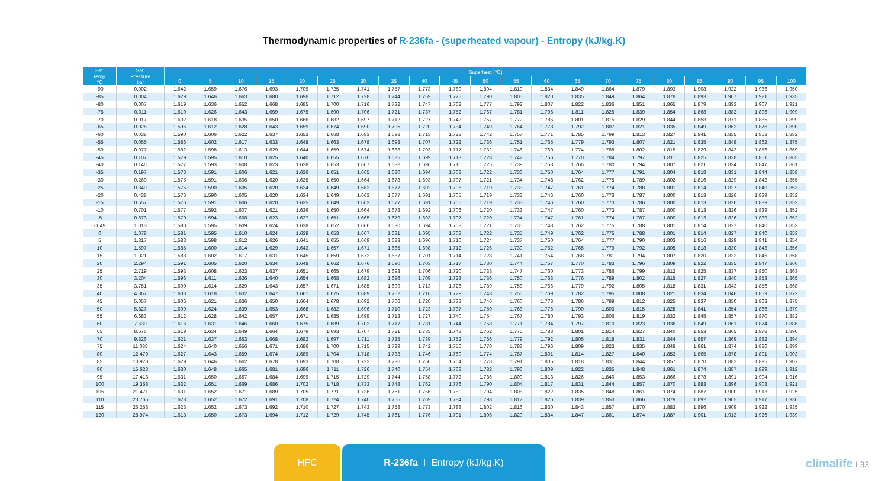Thermodynamic properties of R-236fa - (superheated vapour) - Entropy (kJ/kg.K)
| Sat. Temp. °C | Sat. Pressure bar | Superheat (°C) | | | | | | | | | | | | | | | | | | | | |
| --- | --- | --- | --- | --- | --- | --- | --- | --- | --- | --- | --- | --- | --- | --- | --- | --- | --- | --- | --- | --- | --- | --- |
| | | 0 | 5 | 10 | 15 | 20 | 25 | 30 | 35 | 40 | 45 | 50 | 55 | 60 | 65 | 70 | 75 | 80 | 85 | 90 | 95 | 100 |
| -90 | 0.002 | 1.642 | 1.659 | 1.676 | 1.693 | 1.709 | 1.725 | 1.741 | 1.757 | 1.773 | 1.789 | 1.804 | 1.819 | 1.834 | 1.849 | 1.864 | 1.879 | 1.893 | 1.908 | 1.922 | 1.936 | 1.950 |
| -85 | 0.004 | 1.629 | 1.646 | 1.663 | 1.680 | 1.696 | 1.712 | 1.728 | 1.744 | 1.759 | 1.775 | 1.790 | 1.805 | 1.820 | 1.835 | 1.849 | 1.864 | 1.878 | 1.893 | 1.907 | 1.921 | 1.935 |
| -80 | 0.007 | 1.619 | 1.636 | 1.652 | 1.668 | 1.685 | 1.700 | 1.716 | 1.732 | 1.747 | 1.762 | 1.777 | 1.792 | 1.807 | 1.822 | 1.836 | 1.851 | 1.865 | 1.879 | 1.893 | 1.907 | 1.921 |
| -75 | 0.011 | 1.610 | 1.626 | 1.643 | 1.659 | 1.675 | 1.690 | 1.706 | 1.721 | 1.737 | 1.752 | 1.767 | 1.781 | 1.796 | 1.811 | 1.825 | 1.839 | 1.854 | 1.868 | 1.882 | 1.896 | 1.909 |
| -70 | 0.017 | 1.602 | 1.618 | 1.635 | 1.650 | 1.666 | 1.682 | 1.697 | 1.712 | 1.727 | 1.742 | 1.757 | 1.772 | 1.786 | 1.801 | 1.815 | 1.829 | 1.844 | 1.858 | 1.871 | 1.885 | 1.899 |
| -65 | 0.026 | 1.596 | 1.612 | 1.628 | 1.643 | 1.659 | 1.674 | 1.690 | 1.705 | 1.720 | 1.734 | 1.749 | 1.764 | 1.778 | 1.792 | 1.807 | 1.821 | 1.835 | 1.849 | 1.862 | 1.876 | 1.890 |
| -60 | 0.038 | 1.590 | 1.606 | 1.622 | 1.637 | 1.653 | 1.668 | 1.683 | 1.698 | 1.713 | 1.728 | 1.742 | 1.757 | 1.771 | 1.785 | 1.799 | 1.813 | 1.827 | 1.841 | 1.855 | 1.868 | 1.882 |
| -55 | 0.055 | 1.586 | 1.602 | 1.617 | 1.633 | 1.648 | 1.663 | 1.678 | 1.693 | 1.707 | 1.722 | 1.736 | 1.751 | 1.765 | 1.779 | 1.793 | 1.807 | 1.821 | 1.835 | 1.848 | 1.862 | 1.875 |
| -50 | 0.077 | 1.582 | 1.598 | 1.613 | 1.629 | 1.644 | 1.659 | 1.674 | 1.688 | 1.703 | 1.717 | 1.732 | 1.746 | 1.760 | 1.774 | 1.788 | 1.802 | 1.815 | 1.829 | 1.843 | 1.856 | 1.869 |
| -45 | 0.107 | 1.579 | 1.595 | 1.610 | 1.625 | 1.640 | 1.655 | 1.670 | 1.685 | 1.699 | 1.713 | 1.728 | 1.742 | 1.756 | 1.770 | 1.784 | 1.797 | 1.811 | 1.825 | 1.838 | 1.851 | 1.865 |
| -40 | 0.146 | 1.577 | 1.593 | 1.608 | 1.623 | 1.638 | 1.653 | 1.667 | 1.682 | 1.696 | 1.710 | 1.725 | 1.739 | 1.753 | 1.766 | 1.780 | 1.794 | 1.807 | 1.821 | 1.834 | 1.847 | 1.861 |
| -35 | 0.197 | 1.576 | 1.591 | 1.606 | 1.621 | 1.636 | 1.651 | 1.665 | 1.680 | 1.694 | 1.708 | 1.722 | 1.736 | 1.750 | 1.764 | 1.777 | 1.791 | 1.804 | 1.818 | 1.831 | 1.844 | 1.858 |
| -30 | 0.260 | 1.575 | 1.591 | 1.606 | 1.620 | 1.635 | 1.650 | 1.664 | 1.678 | 1.693 | 1.707 | 1.721 | 1.734 | 1.748 | 1.762 | 1.775 | 1.789 | 1.802 | 1.816 | 1.829 | 1.842 | 1.855 |
| -25 | 0.340 | 1.575 | 1.590 | 1.605 | 1.620 | 1.634 | 1.649 | 1.663 | 1.677 | 1.692 | 1.706 | 1.719 | 1.733 | 1.747 | 1.761 | 1.774 | 1.788 | 1.801 | 1.814 | 1.827 | 1.840 | 1.853 |
| -20 | 0.438 | 1.576 | 1.590 | 1.605 | 1.620 | 1.634 | 1.649 | 1.663 | 1.677 | 1.691 | 1.705 | 1.719 | 1.733 | 1.746 | 1.760 | 1.773 | 1.787 | 1.800 | 1.813 | 1.826 | 1.839 | 1.852 |
| -15 | 0.557 | 1.576 | 1.591 | 1.606 | 1.620 | 1.635 | 1.649 | 1.663 | 1.677 | 1.691 | 1.705 | 1.719 | 1.733 | 1.746 | 1.760 | 1.773 | 1.786 | 1.800 | 1.813 | 1.826 | 1.839 | 1.852 |
| -10 | 0.701 | 1.577 | 1.592 | 1.607 | 1.621 | 1.636 | 1.650 | 1.664 | 1.678 | 1.692 | 1.706 | 1.720 | 1.733 | 1.747 | 1.760 | 1.773 | 1.787 | 1.800 | 1.813 | 1.826 | 1.839 | 1.852 |
| -5 | 0.873 | 1.579 | 1.594 | 1.608 | 1.623 | 1.637 | 1.651 | 1.665 | 1.679 | 1.693 | 1.707 | 1.720 | 1.734 | 1.747 | 1.761 | 1.774 | 1.787 | 1.800 | 1.813 | 1.826 | 1.839 | 1.852 |
| -1.49 | 1.013 | 1.580 | 1.595 | 1.609 | 1.624 | 1.638 | 1.652 | 1.666 | 1.680 | 1.694 | 1.708 | 1.721 | 1.735 | 1.748 | 1.762 | 1.775 | 1.788 | 1.801 | 1.814 | 1.827 | 1.840 | 1.853 |
| 0 | 1.078 | 1.581 | 1.595 | 1.610 | 1.624 | 1.639 | 1.653 | 1.667 | 1.681 | 1.695 | 1.708 | 1.722 | 1.735 | 1.749 | 1.762 | 1.775 | 1.788 | 1.801 | 1.814 | 1.827 | 1.840 | 1.853 |
| 5 | 1.317 | 1.583 | 1.598 | 1.612 | 1.626 | 1.641 | 1.655 | 1.669 | 1.683 | 1.696 | 1.710 | 1.724 | 1.737 | 1.750 | 1.764 | 1.777 | 1.790 | 1.803 | 1.816 | 1.829 | 1.841 | 1.854 |
| 10 | 1.597 | 1.585 | 1.600 | 1.614 | 1.629 | 1.643 | 1.657 | 1.671 | 1.685 | 1.698 | 1.712 | 1.726 | 1.739 | 1.752 | 1.765 | 1.779 | 1.792 | 1.805 | 1.818 | 1.830 | 1.843 | 1.856 |
| 15 | 1.921 | 1.588 | 1.602 | 1.617 | 1.631 | 1.645 | 1.659 | 1.673 | 1.687 | 1.701 | 1.714 | 1.728 | 1.741 | 1.754 | 1.768 | 1.781 | 1.794 | 1.807 | 1.820 | 1.832 | 1.845 | 1.858 |
| 20 | 2.294 | 1.591 | 1.605 | 1.620 | 1.634 | 1.648 | 1.662 | 1.676 | 1.690 | 1.703 | 1.717 | 1.730 | 1.744 | 1.757 | 1.770 | 1.783 | 1.796 | 1.809 | 1.822 | 1.835 | 1.847 | 1.860 |
| 25 | 2.719 | 1.593 | 1.608 | 1.623 | 1.637 | 1.651 | 1.665 | 1.679 | 1.693 | 1.706 | 1.720 | 1.733 | 1.747 | 1.760 | 1.773 | 1.786 | 1.799 | 1.812 | 1.825 | 1.837 | 1.850 | 1.863 |
| 30 | 3.204 | 1.596 | 1.611 | 1.626 | 1.640 | 1.654 | 1.668 | 1.682 | 1.696 | 1.709 | 1.723 | 1.736 | 1.750 | 1.763 | 1.776 | 1.789 | 1.802 | 1.815 | 1.827 | 1.840 | 1.853 | 1.865 |
| 35 | 3.751 | 1.600 | 1.614 | 1.629 | 1.643 | 1.657 | 1.671 | 1.685 | 1.699 | 1.713 | 1.726 | 1.739 | 1.753 | 1.766 | 1.779 | 1.792 | 1.805 | 1.818 | 1.831 | 1.843 | 1.856 | 1.868 |
| 40 | 4.367 | 1.603 | 1.618 | 1.632 | 1.647 | 1.661 | 1.675 | 1.689 | 1.702 | 1.716 | 1.729 | 1.743 | 1.756 | 1.769 | 1.782 | 1.795 | 1.808 | 1.821 | 1.834 | 1.846 | 1.859 | 1.872 |
| 45 | 5.057 | 1.606 | 1.621 | 1.636 | 1.650 | 1.664 | 1.678 | 1.692 | 1.706 | 1.720 | 1.733 | 1.746 | 1.760 | 1.773 | 1.786 | 1.799 | 1.812 | 1.825 | 1.837 | 1.850 | 1.863 | 1.875 |
| 50 | 5.827 | 1.609 | 1.624 | 1.639 | 1.653 | 1.668 | 1.682 | 1.696 | 1.710 | 1.723 | 1.737 | 1.750 | 1.763 | 1.776 | 1.790 | 1.803 | 1.815 | 1.828 | 1.841 | 1.854 | 1.866 | 1.879 |
| 55 | 6.683 | 1.612 | 1.628 | 1.642 | 1.657 | 1.671 | 1.685 | 1.699 | 1.713 | 1.727 | 1.740 | 1.754 | 1.767 | 1.780 | 1.793 | 1.806 | 1.819 | 1.832 | 1.845 | 1.857 | 1.870 | 1.882 |
| 60 | 7.630 | 1.616 | 1.631 | 1.646 | 1.660 | 1.675 | 1.689 | 1.703 | 1.717 | 1.731 | 1.744 | 1.758 | 1.771 | 1.784 | 1.797 | 1.810 | 1.823 | 1.836 | 1.849 | 1.861 | 1.874 | 1.886 |
| 65 | 8.676 | 1.619 | 1.634 | 1.649 | 1.664 | 1.679 | 1.693 | 1.707 | 1.721 | 1.735 | 1.748 | 1.762 | 1.775 | 1.788 | 1.801 | 1.814 | 1.827 | 1.840 | 1.853 | 1.865 | 1.878 | 1.890 |
| 70 | 9.826 | 1.621 | 1.637 | 1.653 | 1.668 | 1.682 | 1.697 | 1.711 | 1.725 | 1.739 | 1.752 | 1.766 | 1.779 | 1.792 | 1.805 | 1.818 | 1.831 | 1.844 | 1.857 | 1.869 | 1.882 | 1.894 |
| 75 | 11.088 | 1.624 | 1.640 | 1.656 | 1.671 | 1.686 | 1.700 | 1.715 | 1.729 | 1.742 | 1.756 | 1.770 | 1.783 | 1.796 | 1.809 | 1.823 | 1.835 | 1.848 | 1.861 | 1.874 | 1.886 | 1.899 |
| 80 | 12.470 | 1.627 | 1.643 | 1.659 | 1.674 | 1.689 | 1.704 | 1.718 | 1.733 | 1.746 | 1.760 | 1.774 | 1.787 | 1.801 | 1.814 | 1.827 | 1.840 | 1.853 | 1.865 | 1.878 | 1.891 | 1.903 |
| 85 | 13.978 | 1.629 | 1.646 | 1.662 | 1.678 | 1.693 | 1.708 | 1.722 | 1.736 | 1.750 | 1.764 | 1.778 | 1.791 | 1.805 | 1.818 | 1.831 | 1.844 | 1.857 | 1.870 | 1.882 | 1.895 | 1.907 |
| 90 | 15.623 | 1.630 | 1.648 | 1.665 | 1.681 | 1.696 | 1.711 | 1.726 | 1.740 | 1.754 | 1.768 | 1.782 | 1.796 | 1.809 | 1.822 | 1.835 | 1.848 | 1.861 | 1.874 | 1.887 | 1.899 | 1.912 |
| 95 | 17.413 | 1.631 | 1.650 | 1.667 | 1.684 | 1.699 | 1.715 | 1.729 | 1.744 | 1.758 | 1.772 | 1.786 | 1.800 | 1.813 | 1.826 | 1.840 | 1.853 | 1.866 | 1.878 | 1.891 | 1.904 | 1.916 |
| 100 | 19.358 | 1.632 | 1.651 | 1.669 | 1.686 | 1.702 | 1.718 | 1.733 | 1.748 | 1.762 | 1.776 | 1.790 | 1.804 | 1.817 | 1.831 | 1.844 | 1.857 | 1.870 | 1.883 | 1.896 | 1.908 | 1.921 |
| 105 | 21.471 | 1.631 | 1.652 | 1.671 | 1.689 | 1.705 | 1.721 | 1.736 | 1.751 | 1.766 | 1.780 | 1.794 | 1.808 | 1.822 | 1.835 | 1.848 | 1.861 | 1.874 | 1.887 | 1.900 | 1.913 | 1.925 |
| 110 | 23.765 | 1.628 | 1.652 | 1.672 | 1.691 | 1.708 | 1.724 | 1.740 | 1.755 | 1.769 | 1.784 | 1.798 | 1.812 | 1.826 | 1.839 | 1.853 | 1.866 | 1.879 | 1.892 | 1.905 | 1.917 | 1.930 |
| 115 | 26.258 | 1.623 | 1.652 | 1.673 | 1.692 | 1.710 | 1.727 | 1.743 | 1.758 | 1.773 | 1.788 | 1.802 | 1.816 | 1.830 | 1.843 | 1.857 | 1.870 | 1.883 | 1.896 | 1.909 | 1.922 | 1.935 |
| 120 | 28.974 | 1.613 | 1.650 | 1.673 | 1.694 | 1.712 | 1.729 | 1.745 | 1.761 | 1.776 | 1.791 | 1.806 | 1.820 | 1.834 | 1.847 | 1.861 | 1.874 | 1.887 | 1.901 | 1.913 | 1.926 | 1.939 |
HFC R-236fa I Entropy (kJ/kg.K)
climalife I 33